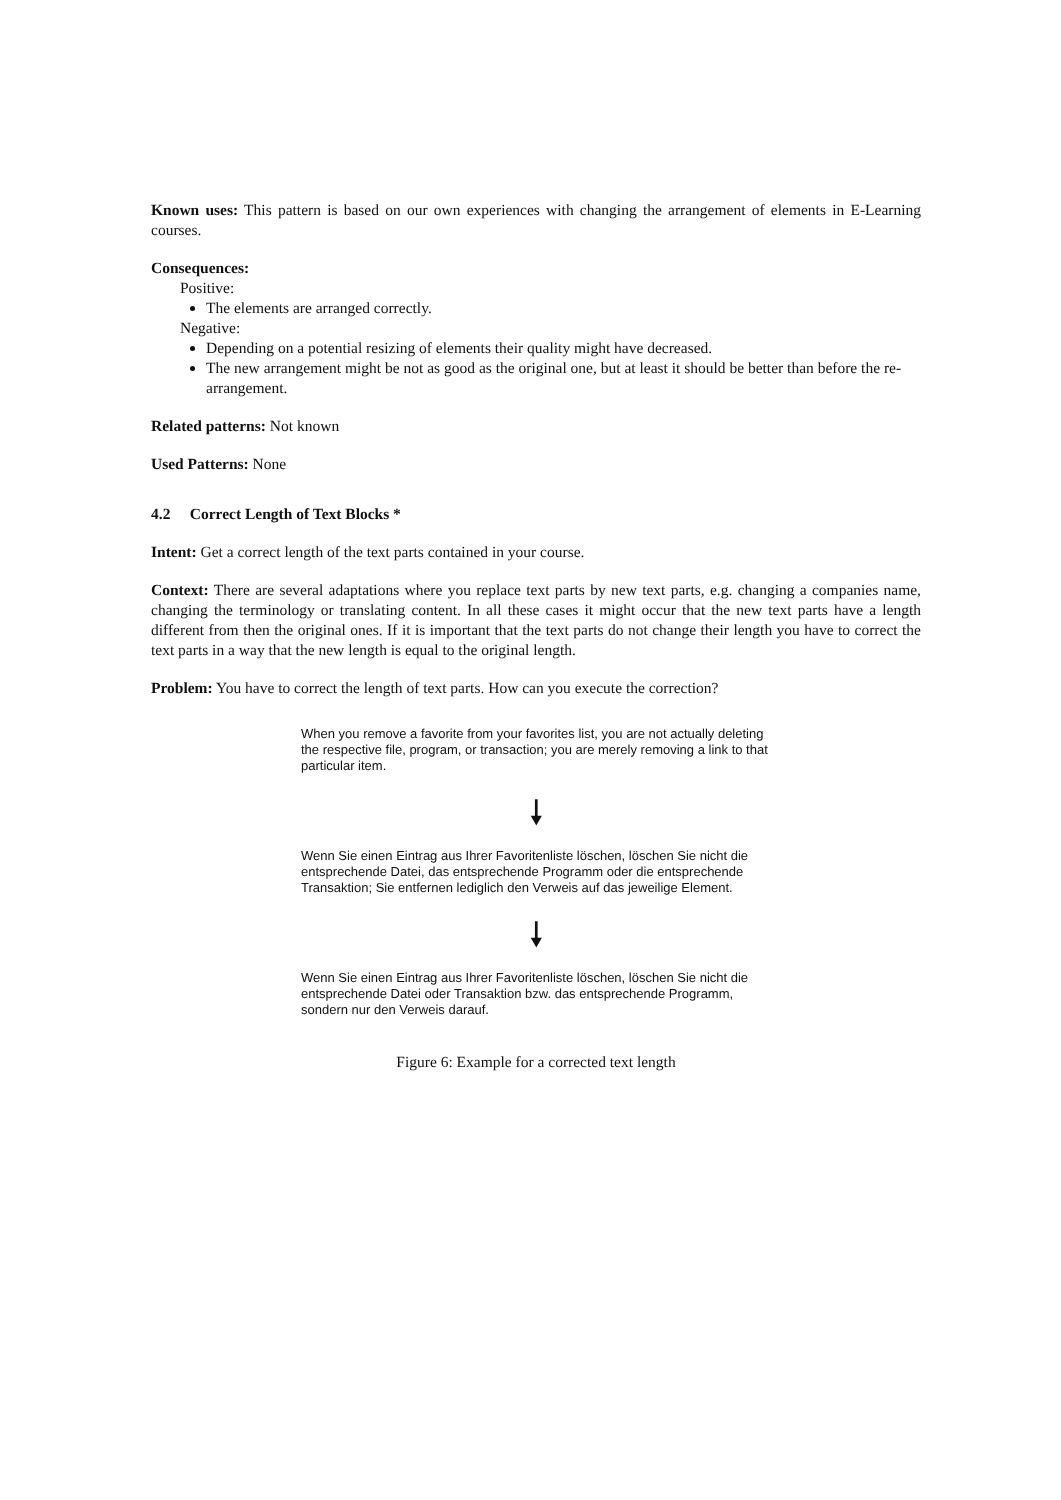Known uses: This pattern is based on our own experiences with changing the arrangement of elements in E-Learning courses.
Consequences:
Positive:
The elements are arranged correctly.
Negative:
Depending on a potential resizing of elements their quality might have decreased.
The new arrangement might be not as good as the original one, but at least it should be better than before the re-arrangement.
Related patterns: Not known
Used Patterns: None
4.2 Correct Length of Text Blocks *
Intent: Get a correct length of the text parts contained in your course.
Context: There are several adaptations where you replace text parts by new text parts, e.g. changing a companies name, changing the terminology or translating content. In all these cases it might occur that the new text parts have a length different from then the original ones. If it is important that the text parts do not change their length you have to correct the text parts in a way that the new length is equal to the original length.
Problem: You have to correct the length of text parts. How can you execute the correction?
When you remove a favorite from your favorites list, you are not actually deleting the respective file, program, or transaction; you are merely removing a link to that particular item.
🠗
Wenn Sie einen Eintrag aus Ihrer Favoritenliste löschen, löschen Sie nicht die entsprechende Datei, das entsprechende Programm oder die entsprechende Transaktion; Sie entfernen lediglich den Verweis auf das jeweilige Element.
🠗
Wenn Sie einen Eintrag aus Ihrer Favoritenliste löschen, löschen Sie nicht die entsprechende Datei oder Transaktion bzw. das entsprechende Programm, sondern nur den Verweis darauf.
Figure 6: Example for a corrected text length